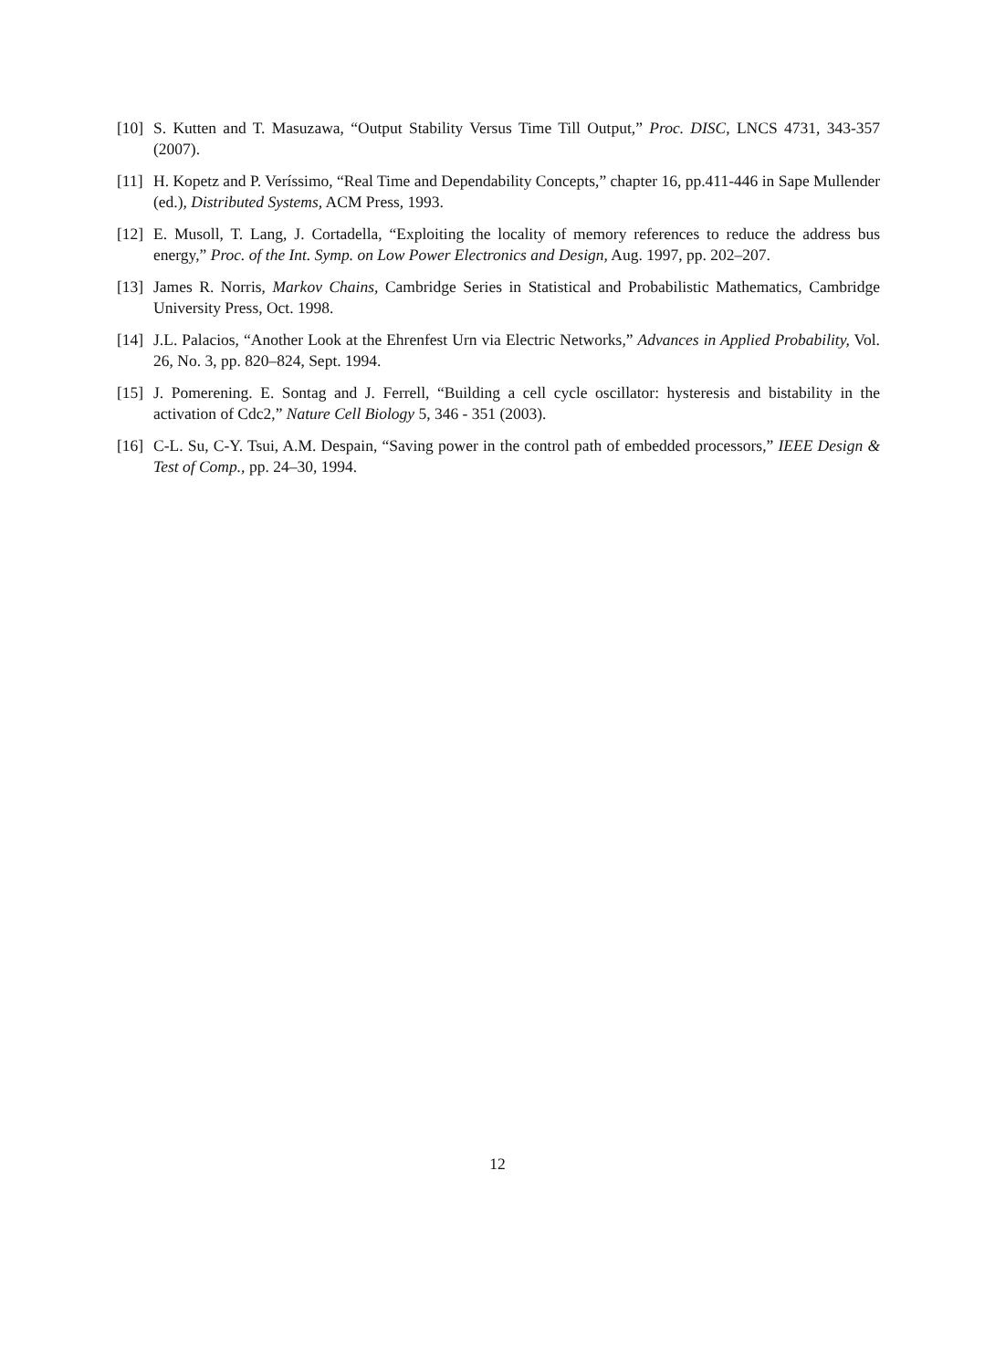[10] S. Kutten and T. Masuzawa, “Output Stability Versus Time Till Output,” Proc. DISC, LNCS 4731, 343-357 (2007).
[11] H. Kopetz and P. Veríssimo, “Real Time and Dependability Concepts,” chapter 16, pp.411-446 in Sape Mullender (ed.), Distributed Systems, ACM Press, 1993.
[12] E. Musoll, T. Lang, J. Cortadella, “Exploiting the locality of memory references to reduce the address bus energy,” Proc. of the Int. Symp. on Low Power Electronics and Design, Aug. 1997, pp. 202–207.
[13] James R. Norris, Markov Chains, Cambridge Series in Statistical and Probabilistic Mathematics, Cambridge University Press, Oct. 1998.
[14] J.L. Palacios, “Another Look at the Ehrenfest Urn via Electric Networks,” Advances in Applied Probability, Vol. 26, No. 3, pp. 820–824, Sept. 1994.
[15] J. Pomerening. E. Sontag and J. Ferrell, “Building a cell cycle oscillator: hysteresis and bistability in the activation of Cdc2,” Nature Cell Biology 5, 346 - 351 (2003).
[16] C-L. Su, C-Y. Tsui, A.M. Despain, “Saving power in the control path of embedded processors,” IEEE Design & Test of Comp., pp. 24–30, 1994.
12